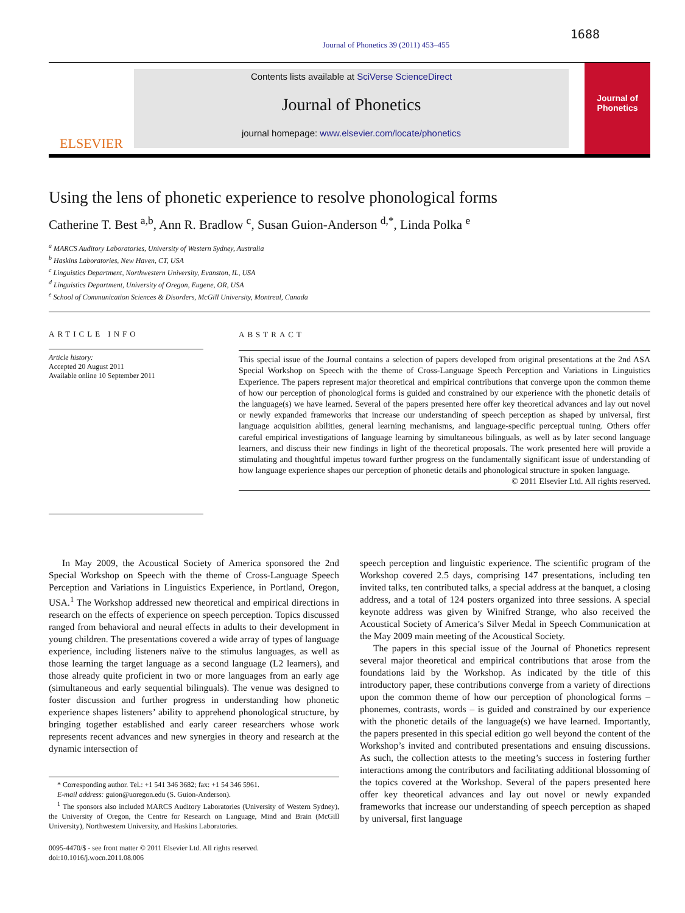1688
Journal of Phonetics 39 (2011) 453–455
ELSEVIER
Contents lists available at SciVerse ScienceDirect
Journal of Phonetics
journal homepage: www.elsevier.com/locate/phonetics
Journal of Phonetics
Using the lens of phonetic experience to resolve phonological forms
Catherine T. Best <sup>a,b</sup>, Ann R. Bradlow <sup>c</sup>, Susan Guion-Anderson <sup>d,*</sup>, Linda Polka <sup>e</sup>
<sup>a</sup> MARCS Auditory Laboratories, University of Western Sydney, Australia
<sup>b</sup> Haskins Laboratories, New Haven, CT, USA
<sup>c</sup> Linguistics Department, Northwestern University, Evanston, IL, USA
<sup>d</sup> Linguistics Department, University of Oregon, Eugene, OR, USA
<sup>e</sup> School of Communication Sciences & Disorders, McGill University, Montreal, Canada
ARTICLE INFO
Article history:
Accepted 20 August 2011
Available online 10 September 2011
ABSTRACT
This special issue of the Journal contains a selection of papers developed from original presentations at the 2nd ASA Special Workshop on Speech with the theme of Cross-Language Speech Perception and Variations in Linguistics Experience. The papers represent major theoretical and empirical contributions that converge upon the common theme of how our perception of phonological forms is guided and constrained by our experience with the phonetic details of the language(s) we have learned. Several of the papers presented here offer key theoretical advances and lay out novel or newly expanded frameworks that increase our understanding of speech perception as shaped by universal, first language acquisition abilities, general learning mechanisms, and language-specific perceptual tuning. Others offer careful empirical investigations of language learning by simultaneous bilinguals, as well as by later second language learners, and discuss their new findings in light of the theoretical proposals. The work presented here will provide a stimulating and thoughtful impetus toward further progress on the fundamentally significant issue of understanding of how language experience shapes our perception of phonetic details and phonological structure in spoken language.
© 2011 Elsevier Ltd. All rights reserved.
In May 2009, the Acoustical Society of America sponsored the 2nd Special Workshop on Speech with the theme of Cross-Language Speech Perception and Variations in Linguistics Experience, in Portland, Oregon, USA.<sup>1</sup> The Workshop addressed new theoretical and empirical directions in research on the effects of experience on speech perception. Topics discussed ranged from behavioral and neural effects in adults to their development in young children. The presentations covered a wide array of types of language experience, including listeners naïve to the stimulus languages, as well as those learning the target language as a second language (L2 learners), and those already quite proficient in two or more languages from an early age (simultaneous and early sequential bilinguals). The venue was designed to foster discussion and further progress in understanding how phonetic experience shapes listeners’ ability to apprehend phonological structure, by bringing together established and early career researchers whose work represents recent advances and new synergies in theory and research at the dynamic intersection of
* Corresponding author. Tel.: +1 541 346 3682; fax: +1 54 346 5961.
E-mail address: guion@uoregon.edu (S. Guion-Anderson).
<sup>1</sup> The sponsors also included MARCS Auditory Laboratories (University of Western Sydney), the University of Oregon, the Centre for Research on Language, Mind and Brain (McGill University), Northwestern University, and Haskins Laboratories.
0095-4470/$ - see front matter © 2011 Elsevier Ltd. All rights reserved.
doi:10.1016/j.wocn.2011.08.006
speech perception and linguistic experience. The scientific program of the Workshop covered 2.5 days, comprising 147 presentations, including ten invited talks, ten contributed talks, a special address at the banquet, a closing address, and a total of 124 posters organized into three sessions. A special keynote address was given by Winifred Strange, who also received the Acoustical Society of America’s Silver Medal in Speech Communication at the May 2009 main meeting of the Acoustical Society.
The papers in this special issue of the Journal of Phonetics represent several major theoretical and empirical contributions that arose from the foundations laid by the Workshop. As indicated by the title of this introductory paper, these contributions converge from a variety of directions upon the common theme of how our perception of phonological forms – phonemes, contrasts, words – is guided and constrained by our experience with the phonetic details of the language(s) we have learned. Importantly, the papers presented in this special edition go well beyond the content of the Workshop’s invited and contributed presentations and ensuing discussions. As such, the collection attests to the meeting’s success in fostering further interactions among the contributors and facilitating additional blossoming of the topics covered at the Workshop. Several of the papers presented here offer key theoretical advances and lay out novel or newly expanded frameworks that increase our understanding of speech perception as shaped by universal, first language